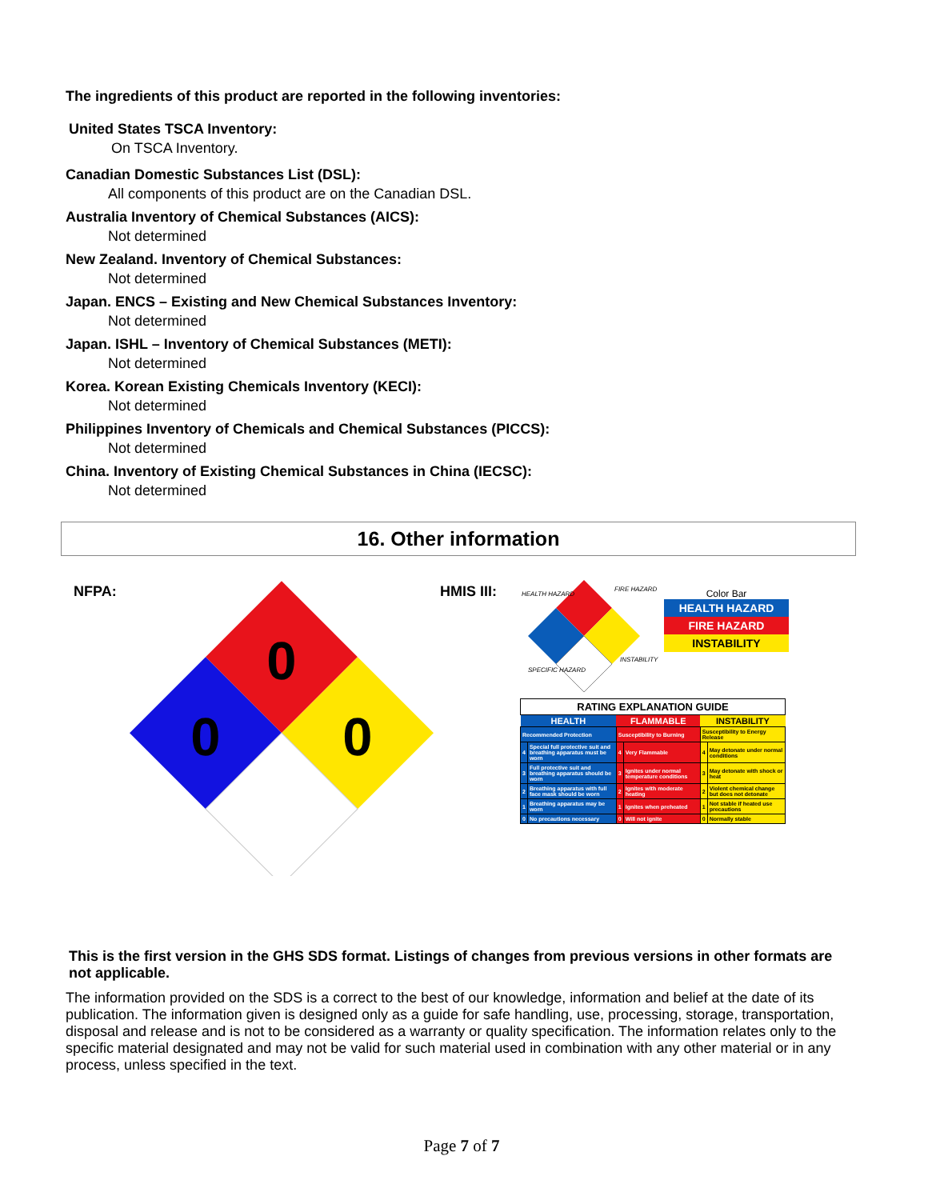The ingredients of this product are reported in the following inventories:
United States TSCA Inventory:
On TSCA Inventory.
Canadian Domestic Substances List (DSL):
All components of this product are on the Canadian DSL.
Australia Inventory of Chemical Substances (AICS):
Not determined
New Zealand. Inventory of Chemical Substances:
Not determined
Japan. ENCS – Existing and New Chemical Substances Inventory:
Not determined
Japan. ISHL – Inventory of Chemical Substances (METI):
Not determined
Korea. Korean Existing Chemicals Inventory (KECI):
Not determined
Philippines Inventory of Chemicals and Chemical Substances (PICCS):
Not determined
China. Inventory of Existing Chemical Substances in China (IECSC):
Not determined
16. Other information
NFPA:
0
0
0
HMIS III:
HEALTH HAZARD
FIRE HAZARD
INSTABILITY
SPECIFIC HAZARD
Color Bar
HEALTH HAZARD
FIRE HAZARD
INSTABILITY
| RATING EXPLANATION GUIDE | | | | | |
| HEALTH | | FLAMMABLE | | INSTABILITY | |
| Recommended Protection | | Susceptibility to Burning | | Susceptibility to Energy Release | |
| 4 | Special full protective suit and breathing apparatus must be worn | 4 | Very Flammable | 4 | May detonate under normal conditions |
| 3 | Full protective suit and breathing apparatus should be worn | 3 | Ignites under normal temperature conditions | 3 | May detonate with shock or heat |
| 2 | Breathing apparatus with full face mask should be worn | 2 | Ignites with moderate heating | 2 | Violent chemical change but does not detonate |
| 1 | Breathing apparatus may be worn | 1 | Ignites when preheated | 1 | Not stable if heated use precautions |
| 0 | No precautions necessary | 0 | Will not ignite | 0 | Normally stable |
This is the first version in the GHS SDS format. Listings of changes from previous versions in other formats are not applicable.
The information provided on the SDS is a correct to the best of our knowledge, information and belief at the date of its publication. The information given is designed only as a guide for safe handling, use, processing, storage, transportation, disposal and release and is not to be considered as a warranty or quality specification. The information relates only to the specific material designated and may not be valid for such material used in combination with any other material or in any process, unless specified in the text.
Page 7 of 7